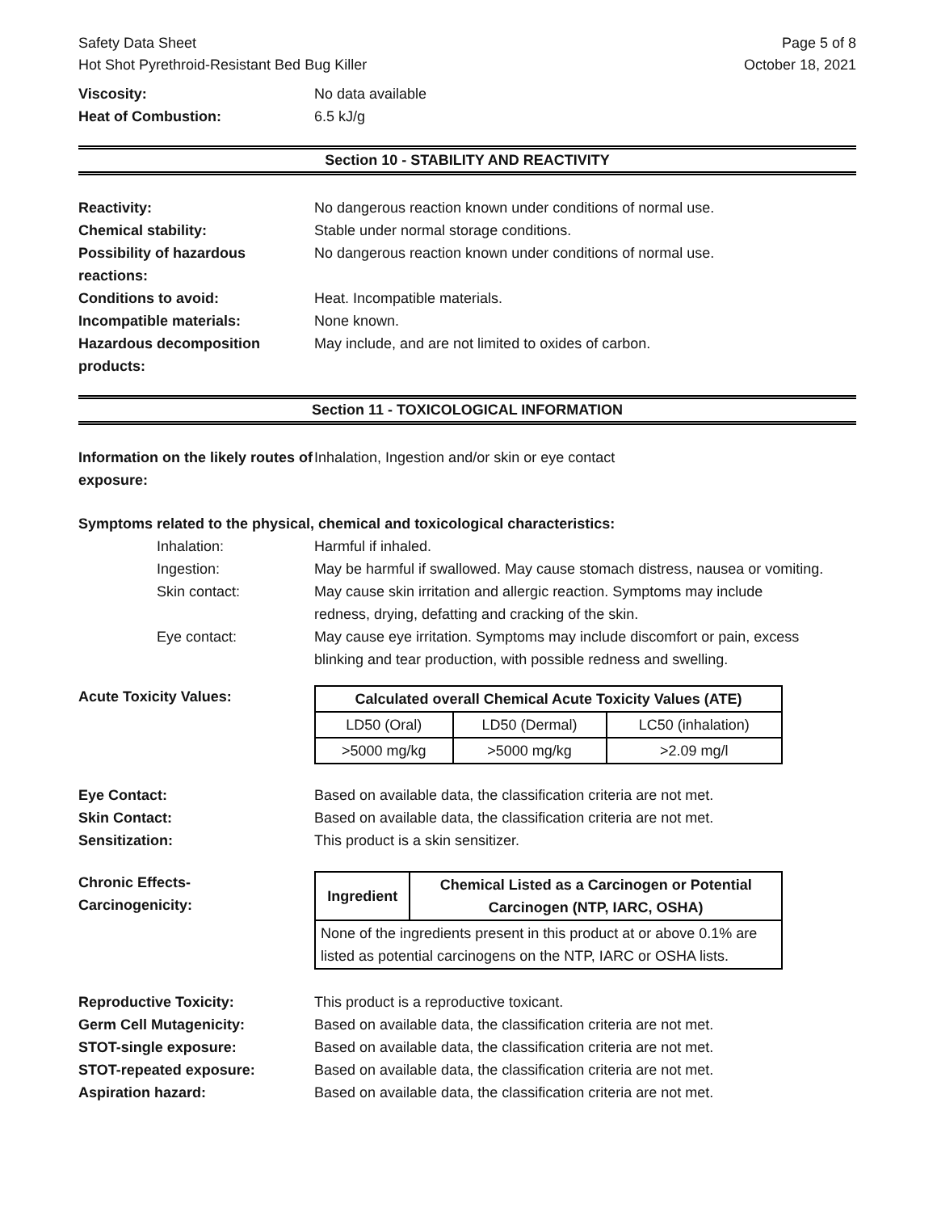Safety Data Sheet Page 5 of 8
Hot Shot Pyrethroid-Resistant Bed Bug Killer October 18, 2021
Viscosity: No data available
Heat of Combustion: 6.5 kJ/g
Section 10 - STABILITY AND REACTIVITY
Reactivity: No dangerous reaction known under conditions of normal use.
Chemical stability: Stable under normal storage conditions.
Possibility of hazardous
reactions:
No dangerous reaction known under conditions of normal use.
Conditions to avoid: Heat. Incompatible materials.
Incompatible materials: None known.
Hazardous decomposition
products:
May include, and are not limited to oxides of carbon.
Section 11 - TOXICOLOGICAL INFORMATION
Information on the likely routes of exposure:
Inhalation, Ingestion and/or skin or eye contact
Symptoms related to the physical, chemical and toxicological characteristics:
Inhalation: Harmful if inhaled.
Ingestion: May be harmful if swallowed. May cause stomach distress, nausea or vomiting.
Skin contact: May cause skin irritation and allergic reaction. Symptoms may include
redness, drying, defatting and cracking of the skin.
Eye contact: May cause eye irritation. Symptoms may include discomfort or pain, excess
blinking and tear production, with possible redness and swelling.
Acute Toxicity Values:
| Calculated overall Chemical Acute Toxicity Values (ATE) | | |
| --- | --- | --- |
| LD50 (Oral) | LD50 (Dermal) | LC50 (inhalation) |
| >5000 mg/kg | >5000 mg/kg | >2.09 mg/l |
Eye Contact: Based on available data, the classification criteria are not met.
Skin Contact: Based on available data, the classification criteria are not met.
Sensitization: This product is a skin sensitizer.
Chronic Effects-
Carcinogenicity:
| Ingredient | Chemical Listed as a Carcinogen or Potential Carcinogen (NTP, IARC, OSHA) |
| --- | --- |
| None of the ingredients present in this product at or above 0.1% are listed as potential carcinogens on the NTP, IARC or OSHA lists. | |
Reproductive Toxicity: This product is a reproductive toxicant.
Germ Cell Mutagenicity: Based on available data, the classification criteria are not met.
STOT-single exposure: Based on available data, the classification criteria are not met.
STOT-repeated exposure: Based on available data, the classification criteria are not met.
Aspiration hazard: Based on available data, the classification criteria are not met.